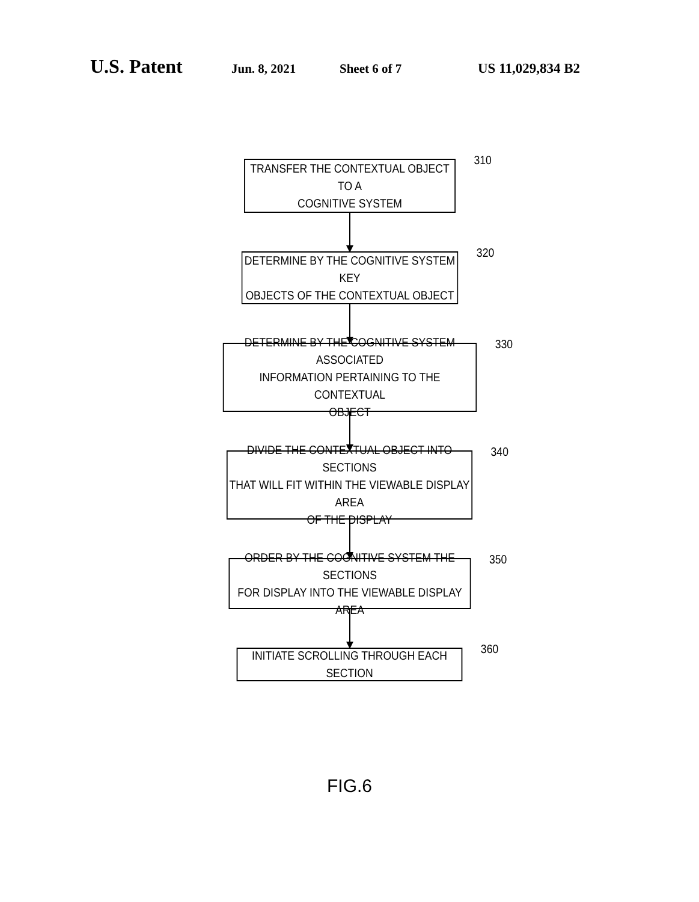U.S. Patent Jun. 8, 2021 Sheet 6 of 7 US 11,029,834 B2
TRANSFER THE CONTEXTUAL OBJECT TO A
COGNITIVE SYSTEM
310
DETERMINE BY THE COGNITIVE SYSTEM KEY
OBJECTS OF THE CONTEXTUAL OBJECT
320
DETERMINE BY THE COGNITIVE SYSTEM ASSOCIATED
INFORMATION PERTAINING TO THE CONTEXTUAL
OBJECT
330
DIVIDE THE CONTEXTUAL OBJECT INTO SECTIONS
THAT WILL FIT WITHIN THE VIEWABLE DISPLAY AREA
OF THE DISPLAY
340
ORDER BY THE COGNITIVE SYSTEM THE SECTIONS
FOR DISPLAY INTO THE VIEWABLE DISPLAY AREA
350
INITIATE SCROLLING THROUGH EACH SECTION
360
FIG.6